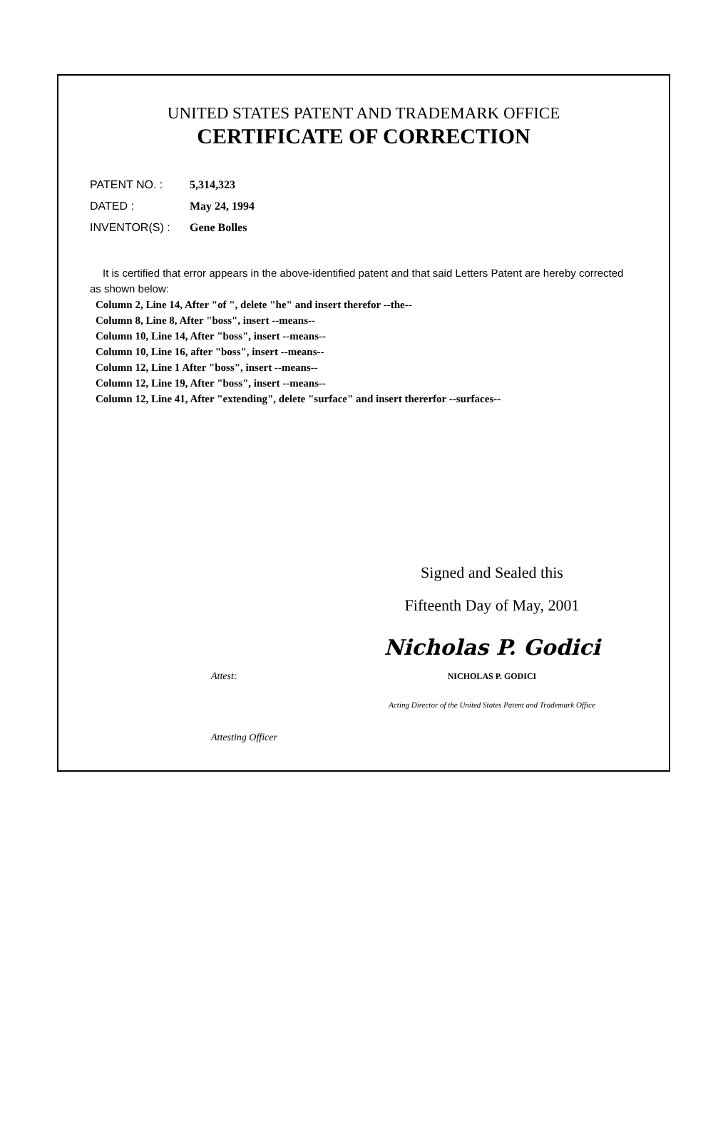UNITED STATES PATENT AND TRADEMARK OFFICE
CERTIFICATE OF CORRECTION
PATENT NO. : 5,314,323
DATED : May 24, 1994
INVENTOR(S) : Gene Bolles
It is certified that error appears in the above-identified patent and that said Letters Patent are hereby corrected as shown below:
Column 2, Line 14, After "of ", delete "he" and insert therefor --the--
Column 8, Line 8, After "boss", insert --means--
Column 10, Line 14, After "boss", insert --means--
Column 10, Line 16, after "boss", insert --means--
Column 12, Line 1 After "boss", insert --means--
Column 12, Line 19, After "boss", insert --means--
Column 12, Line 41, After "extending", delete "surface" and insert thererfor --surfaces--
Attest:
Attesting Officer
Signed and Sealed this
Fifteenth Day of May, 2001
Nicholas P. Godici
NICHOLAS P. GODICI
Acting Director of the United States Patent and Trademark Office